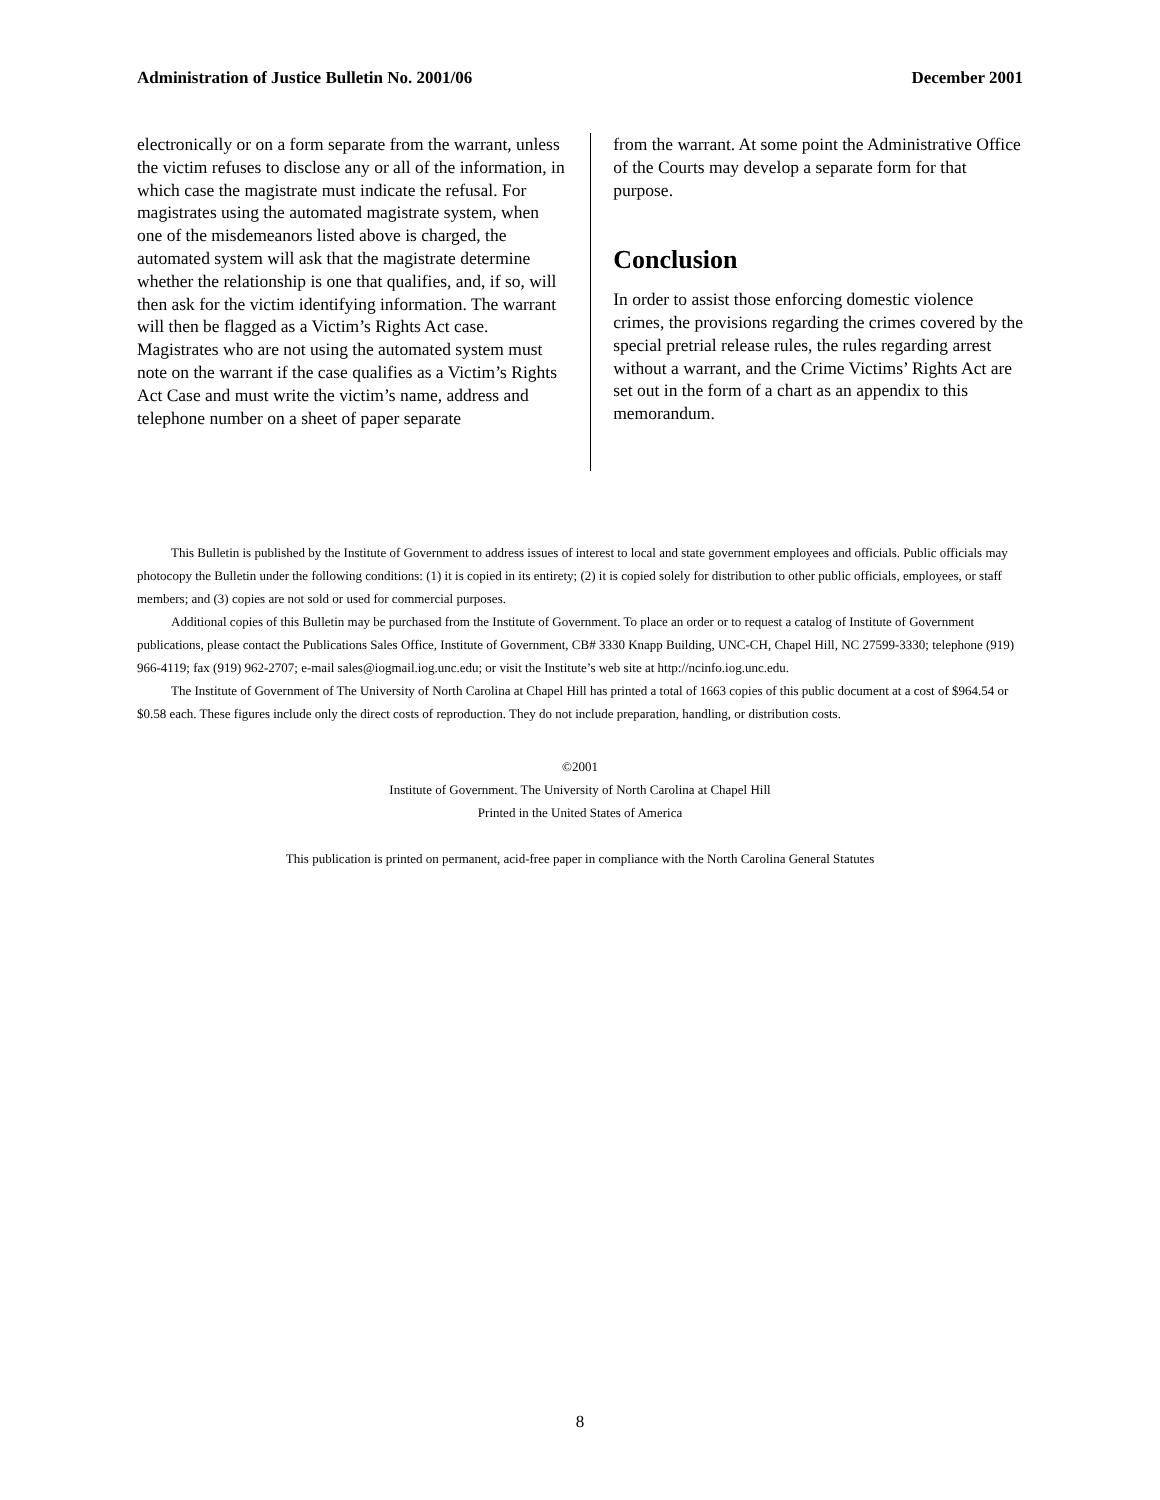Administration of Justice Bulletin No. 2001/06 December 2001
electronically or on a form separate from the warrant, unless the victim refuses to disclose any or all of the information, in which case the magistrate must indicate the refusal. For magistrates using the automated magistrate system, when one of the misdemeanors listed above is charged, the automated system will ask that the magistrate determine whether the relationship is one that qualifies, and, if so, will then ask for the victim identifying information. The warrant will then be flagged as a Victim’s Rights Act case. Magistrates who are not using the automated system must note on the warrant if the case qualifies as a Victim’s Rights Act Case and must write the victim’s name, address and telephone number on a sheet of paper separate
from the warrant. At some point the Administrative Office of the Courts may develop a separate form for that purpose.
Conclusion
In order to assist those enforcing domestic violence crimes, the provisions regarding the crimes covered by the special pretrial release rules, the rules regarding arrest without a warrant, and the Crime Victims’ Rights Act are set out in the form of a chart as an appendix to this memorandum.
This Bulletin is published by the Institute of Government to address issues of interest to local and state government employees and officials. Public officials may photocopy the Bulletin under the following conditions: (1) it is copied in its entirety; (2) it is copied solely for distribution to other public officials, employees, or staff members; and (3) copies are not sold or used for commercial purposes.
Additional copies of this Bulletin may be purchased from the Institute of Government. To place an order or to request a catalog of Institute of Government publications, please contact the Publications Sales Office, Institute of Government, CB# 3330 Knapp Building, UNC-CH, Chapel Hill, NC 27599-3330; telephone (919) 966-4119; fax (919) 962-2707; e-mail sales@iogmail.iog.unc.edu; or visit the Institute’s web site at http://ncinfo.iog.unc.edu.
The Institute of Government of The University of North Carolina at Chapel Hill has printed a total of 1663 copies of this public document at a cost of $964.54 or $0.58 each. These figures include only the direct costs of reproduction. They do not include preparation, handling, or distribution costs.
©2001
Institute of Government. The University of North Carolina at Chapel Hill
Printed in the United States of America
This publication is printed on permanent, acid-free paper in compliance with the North Carolina General Statutes
8